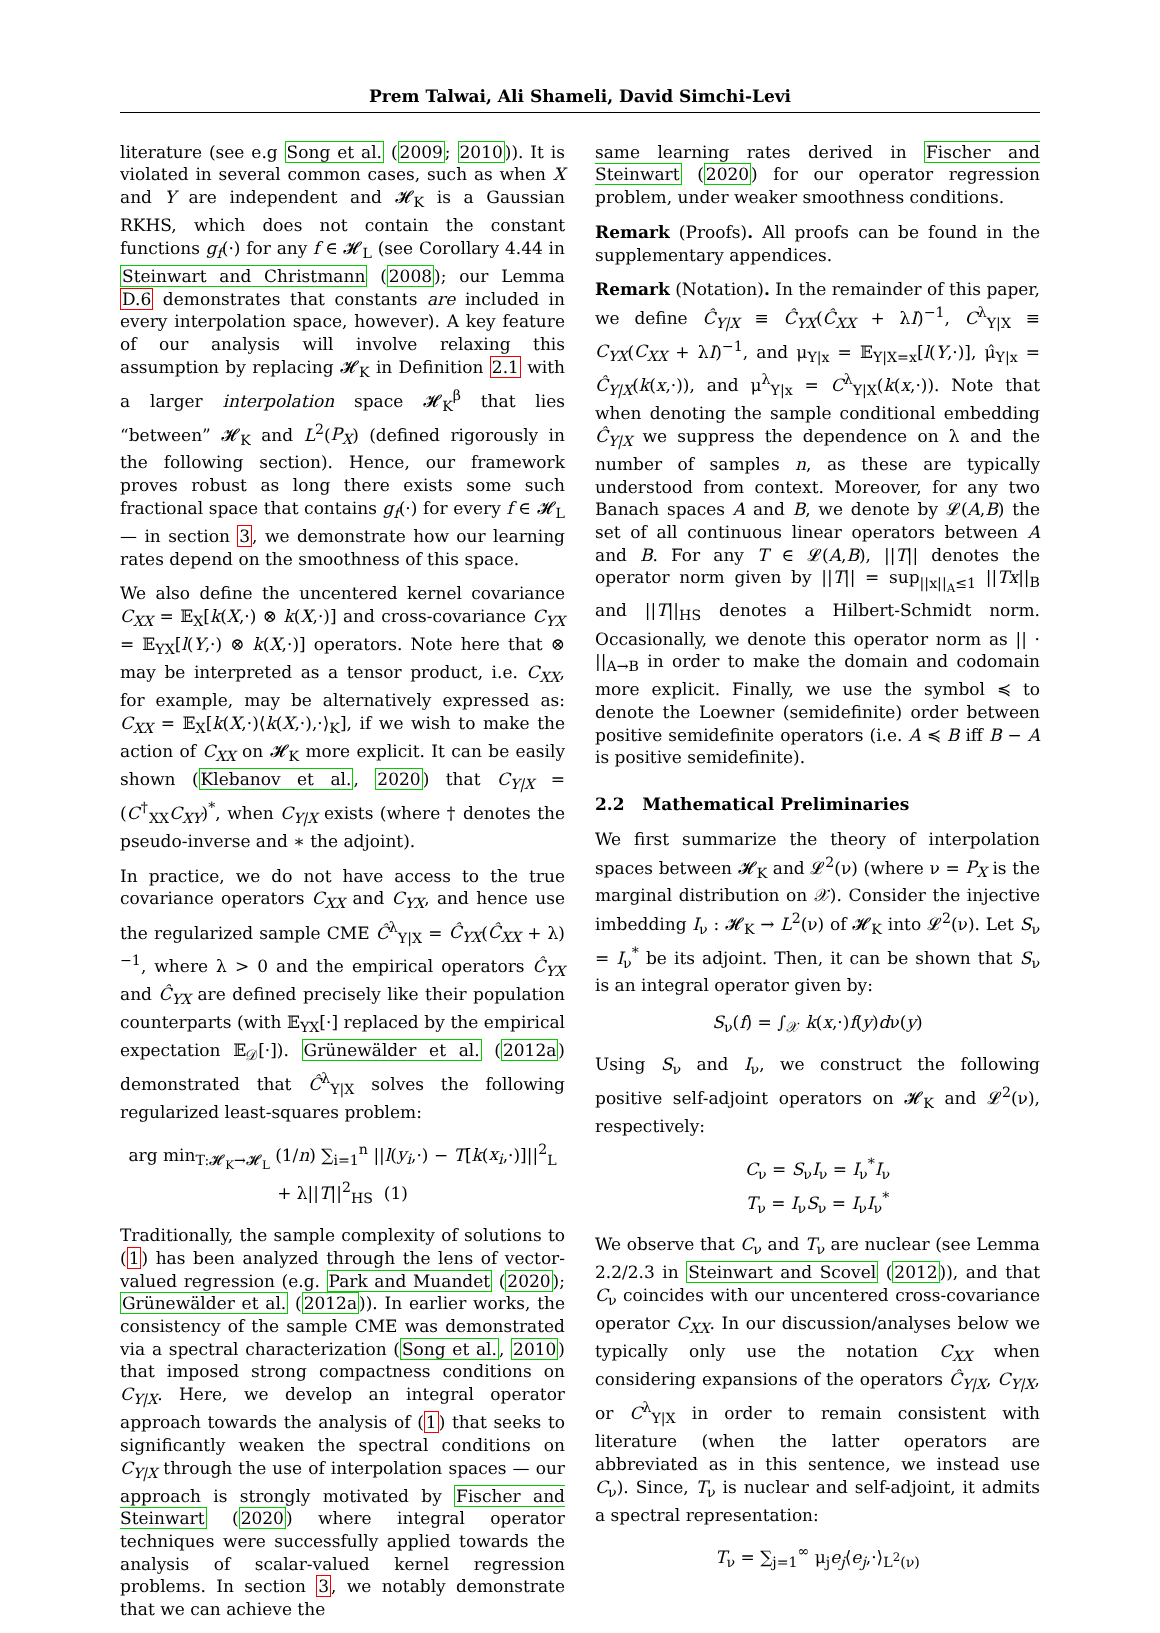Prem Talwai, Ali Shameli, David Simchi-Levi
literature (see e.g Song et al. (2009; 2010)). It is violated in several common cases, such as when X and Y are independent and 𝓗<sub>K</sub> is a Gaussian RKHS, which does not contain the constant functions g<sub>f</sub>(·) for any f ∈ 𝓗<sub>L</sub> (see Corollary 4.44 in Steinwart and Christmann (2008); our Lemma D.6 demonstrates that constants are included in every interpolation space, however). A key feature of our analysis will involve relaxing this assumption by replacing 𝓗<sub>K</sub> in Definition 2.1 with a larger interpolation space 𝓗<sub>K</sub><sup>β</sup> that lies “between” 𝓗<sub>K</sub> and L<sup>2</sup>(P<sub>X</sub>) (defined rigorously in the following section). Hence, our framework proves robust as long there exists some such fractional space that contains g<sub>f</sub>(·) for every f ∈ 𝓗<sub>L</sub> — in section 3, we demonstrate how our learning rates depend on the smoothness of this space.
We also define the uncentered kernel covariance C<sub>XX</sub> = 𝔼<sub>X</sub>[k(X,·) ⊗ k(X,·)] and cross-covariance C<sub>YX</sub> = 𝔼<sub>YX</sub>[l(Y,·) ⊗ k(X,·)] operators. Note here that ⊗ may be interpreted as a tensor product, i.e. C<sub>XX</sub>, for example, may be alternatively expressed as: C<sub>XX</sub> = 𝔼<sub>X</sub>[k(X,·)⟨k(X,·),·⟩<sub>K</sub>], if we wish to make the action of C<sub>XX</sub> on 𝓗<sub>K</sub> more explicit. It can be easily shown (Klebanov et al., 2020) that C<sub>Y|X</sub> = (C<sup>†</sup><sub>XX</sub>C<sub>XY</sub>)<sup>*</sup>, when C<sub>Y|X</sub> exists (where † denotes the pseudo-inverse and ∗ the adjoint).
In practice, we do not have access to the true covariance operators C<sub>XX</sub> and C<sub>YX</sub>, and hence use the regularized sample CME Ĉ<sup>λ</sup><sub>Y|X</sub> = Ĉ<sub>YX</sub>(Ĉ<sub>XX</sub> + λ)<sup>−1</sup>, where λ > 0 and the empirical operators Ĉ<sub>YX</sub> and Ĉ<sub>YX</sub> are defined precisely like their population counterparts (with 𝔼<sub>YX</sub>[·] replaced by the empirical expectation 𝔼<sub>𝒟</sub>[·]). Grünewälder et al. (2012a) demonstrated that Ĉ<sup>λ</sup><sub>Y|X</sub> solves the following regularized least-squares problem:
arg min<sub>T:𝓗<sub>K</sub>→𝓗<sub>L</sub></sub> (1/n) ∑<sub>i=1</sub><sup>n</sup> ||l(y<sub>i</sub>,·) − T[k(x<sub>i</sub>,·)]||<sup>2</sup><sub>L</sub> + λ||T||<sup>2</sup><sub>HS</sub> (1)
Traditionally, the sample complexity of solutions to (1) has been analyzed through the lens of vector-valued regression (e.g. Park and Muandet (2020); Grünewälder et al. (2012a)). In earlier works, the consistency of the sample CME was demonstrated via a spectral characterization (Song et al., 2010) that imposed strong compactness conditions on C<sub>Y|X</sub>. Here, we develop an integral operator approach towards the analysis of (1) that seeks to significantly weaken the spectral conditions on C<sub>Y|X</sub> through the use of interpolation spaces — our approach is strongly motivated by Fischer and Steinwart (2020) where integral operator techniques were successfully applied towards the analysis of scalar-valued kernel regression problems. In section 3, we notably demonstrate that we can achieve the
same learning rates derived in Fischer and Steinwart (2020) for our operator regression problem, under weaker smoothness conditions.
Remark (Proofs). All proofs can be found in the supplementary appendices.
Remark (Notation). In the remainder of this paper, we define Ĉ<sub>Y|X</sub> ≡ Ĉ<sub>YX</sub>(Ĉ<sub>XX</sub> + λI)<sup>−1</sup>, C<sup>λ</sup><sub>Y|X</sub> ≡ C<sub>YX</sub>(C<sub>XX</sub> + λI)<sup>−1</sup>, and μ<sub>Y|x</sub> = 𝔼<sub>Y|X=x</sub>[l(Y,·)], μ̂<sub>Y|x</sub> = Ĉ<sub>Y|X</sub>(k(x,·)), and μ<sup>λ</sup><sub>Y|x</sub> = C<sup>λ</sup><sub>Y|X</sub>(k(x,·)). Note that when denoting the sample conditional embedding Ĉ<sub>Y|X</sub> we suppress the dependence on λ and the number of samples n, as these are typically understood from context. Moreover, for any two Banach spaces A and B, we denote by 𝓛(A,B) the set of all continuous linear operators between A and B. For any T ∈ 𝓛(A,B), ||T|| denotes the operator norm given by ||T|| = sup<sub>||x||<sub>A</sub>≤1</sub> ||Tx||<sub>B</sub> and ||T||<sub>HS</sub> denotes a Hilbert-Schmidt norm. Occasionally, we denote this operator norm as || · ||<sub>A→B</sub> in order to make the domain and codomain more explicit. Finally, we use the symbol ≼ to denote the Loewner (semidefinite) order between positive semidefinite operators (i.e. A ≼ B iff B − A is positive semidefinite).
2.2 Mathematical Preliminaries
We first summarize the theory of interpolation spaces between 𝓗<sub>K</sub> and 𝓛<sup>2</sup>(ν) (where ν = P<sub>X</sub> is the marginal distribution on 𝒳). Consider the injective imbedding I<sub>ν</sub> : 𝓗<sub>K</sub> → L<sup>2</sup>(ν) of 𝓗<sub>K</sub> into 𝓛<sup>2</sup>(ν). Let S<sub>ν</sub> = I<sub>ν</sub><sup>*</sup> be its adjoint. Then, it can be shown that S<sub>ν</sub> is an integral operator given by:
S<sub>ν</sub>(f) = ∫<sub>𝒳</sub> k(x,·)f(y)dν(y)
Using S<sub>ν</sub> and I<sub>ν</sub>, we construct the following positive self-adjoint operators on 𝓗<sub>K</sub> and 𝓛<sup>2</sup>(ν), respectively:
C<sub>ν</sub> = S<sub>ν</sub>I<sub>ν</sub> = I<sub>ν</sub><sup>*</sup>I<sub>ν</sub>
T<sub>ν</sub> = I<sub>ν</sub>S<sub>ν</sub> = I<sub>ν</sub>I<sub>ν</sub><sup>*</sup>
We observe that C<sub>ν</sub> and T<sub>ν</sub> are nuclear (see Lemma 2.2/2.3 in Steinwart and Scovel (2012)), and that C<sub>ν</sub> coincides with our uncentered cross-covariance operator C<sub>XX</sub>. In our discussion/analyses below we typically only use the notation C<sub>XX</sub> when considering expansions of the operators Ĉ<sub>Y|X</sub>, C<sub>Y|X</sub>, or C<sup>λ</sup><sub>Y|X</sub> in order to remain consistent with literature (when the latter operators are abbreviated as in this sentence, we instead use C<sub>ν</sub>). Since, T<sub>ν</sub> is nuclear and self-adjoint, it admits a spectral representation:
T<sub>ν</sub> = ∑<sub>j=1</sub><sup>∞</sup> μ<sub>j</sub>e<sub>j</sub>⟨e<sub>j</sub>,·⟩<sub>L<sup>2</sup>(ν)</sub>